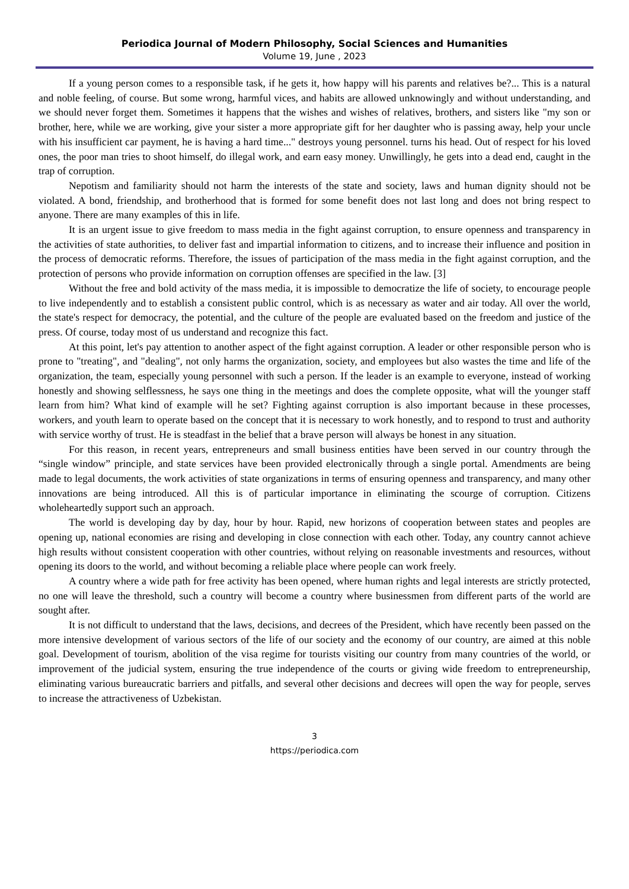Periodica Journal of Modern Philosophy, Social Sciences and Humanities
Volume 19, June , 2023
If a young person comes to a responsible task, if he gets it, how happy will his parents and relatives be?... This is a natural and noble feeling, of course. But some wrong, harmful vices, and habits are allowed unknowingly and without understanding, and we should never forget them. Sometimes it happens that the wishes and wishes of relatives, brothers, and sisters like "my son or brother, here, while we are working, give your sister a more appropriate gift for her daughter who is passing away, help your uncle with his insufficient car payment, he is having a hard time..." destroys young personnel. turns his head. Out of respect for his loved ones, the poor man tries to shoot himself, do illegal work, and earn easy money. Unwillingly, he gets into a dead end, caught in the trap of corruption.
Nepotism and familiarity should not harm the interests of the state and society, laws and human dignity should not be violated. A bond, friendship, and brotherhood that is formed for some benefit does not last long and does not bring respect to anyone. There are many examples of this in life.
It is an urgent issue to give freedom to mass media in the fight against corruption, to ensure openness and transparency in the activities of state authorities, to deliver fast and impartial information to citizens, and to increase their influence and position in the process of democratic reforms. Therefore, the issues of participation of the mass media in the fight against corruption, and the protection of persons who provide information on corruption offenses are specified in the law. [3]
Without the free and bold activity of the mass media, it is impossible to democratize the life of society, to encourage people to live independently and to establish a consistent public control, which is as necessary as water and air today. All over the world, the state's respect for democracy, the potential, and the culture of the people are evaluated based on the freedom and justice of the press. Of course, today most of us understand and recognize this fact.
At this point, let's pay attention to another aspect of the fight against corruption. A leader or other responsible person who is prone to "treating", and "dealing", not only harms the organization, society, and employees but also wastes the time and life of the organization, the team, especially young personnel with such a person. If the leader is an example to everyone, instead of working honestly and showing selflessness, he says one thing in the meetings and does the complete opposite, what will the younger staff learn from him? What kind of example will he set? Fighting against corruption is also important because in these processes, workers, and youth learn to operate based on the concept that it is necessary to work honestly, and to respond to trust and authority with service worthy of trust. He is steadfast in the belief that a brave person will always be honest in any situation.
For this reason, in recent years, entrepreneurs and small business entities have been served in our country through the “single window” principle, and state services have been provided electronically through a single portal. Amendments are being made to legal documents, the work activities of state organizations in terms of ensuring openness and transparency, and many other innovations are being introduced. All this is of particular importance in eliminating the scourge of corruption. Citizens wholeheartedly support such an approach.
The world is developing day by day, hour by hour. Rapid, new horizons of cooperation between states and peoples are opening up, national economies are rising and developing in close connection with each other. Today, any country cannot achieve high results without consistent cooperation with other countries, without relying on reasonable investments and resources, without opening its doors to the world, and without becoming a reliable place where people can work freely.
A country where a wide path for free activity has been opened, where human rights and legal interests are strictly protected, no one will leave the threshold, such a country will become a country where businessmen from different parts of the world are sought after.
It is not difficult to understand that the laws, decisions, and decrees of the President, which have recently been passed on the more intensive development of various sectors of the life of our society and the economy of our country, are aimed at this noble goal. Development of tourism, abolition of the visa regime for tourists visiting our country from many countries of the world, or improvement of the judicial system, ensuring the true independence of the courts or giving wide freedom to entrepreneurship, eliminating various bureaucratic barriers and pitfalls, and several other decisions and decrees will open the way for people, serves to increase the attractiveness of Uzbekistan.
3
https://periodica.com